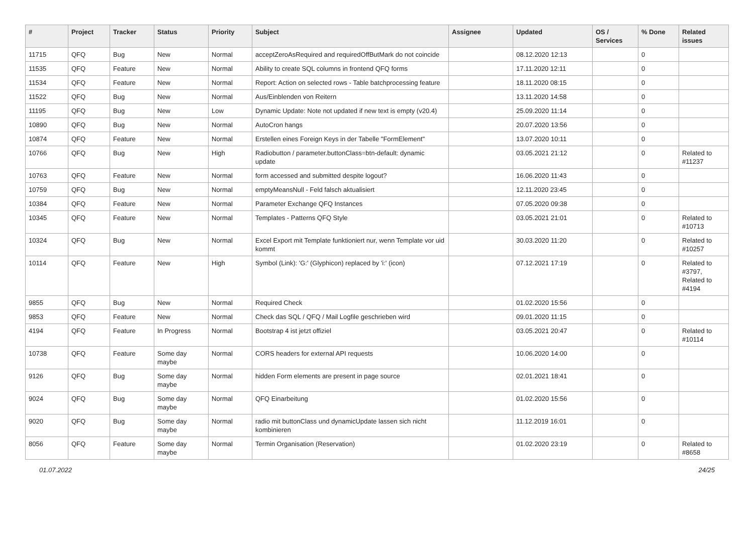| # | Project | Tracker | Status | Priority | Subject | Assignee | Updated | OS / Services | % Done | Related issues |
| --- | --- | --- | --- | --- | --- | --- | --- | --- | --- | --- |
| 11715 | QFQ | Bug | New | Normal | acceptZeroAsRequired and requiredOffButMark do not coincide | | 08.12.2020 12:13 | | 0 | |
| 11535 | QFQ | Feature | New | Normal | Ability to create SQL columns in frontend QFQ forms | | 17.11.2020 12:11 | | 0 | |
| 11534 | QFQ | Feature | New | Normal | Report: Action on selected rows - Table batchprocessing feature | | 18.11.2020 08:15 | | 0 | |
| 11522 | QFQ | Bug | New | Normal | Aus/Einblenden von Reitern | | 13.11.2020 14:58 | | 0 | |
| 11195 | QFQ | Bug | New | Low | Dynamic Update: Note not updated if new text is empty (v20.4) | | 25.09.2020 11:14 | | 0 | |
| 10890 | QFQ | Bug | New | Normal | AutoCron hangs | | 20.07.2020 13:56 | | 0 | |
| 10874 | QFQ | Feature | New | Normal | Erstellen eines Foreign Keys in der Tabelle "FormElement" | | 13.07.2020 10:11 | | 0 | |
| 10766 | QFQ | Bug | New | High | Radiobutton / parameter.buttonClass=btn-default: dynamic update | | 03.05.2021 21:12 | | 0 | Related to #11237 |
| 10763 | QFQ | Feature | New | Normal | form accessed and submitted despite logout? | | 16.06.2020 11:43 | | 0 | |
| 10759 | QFQ | Bug | New | Normal | emptyMeansNull - Feld falsch aktualisiert | | 12.11.2020 23:45 | | 0 | |
| 10384 | QFQ | Feature | New | Normal | Parameter Exchange QFQ Instances | | 07.05.2020 09:38 | | 0 | |
| 10345 | QFQ | Feature | New | Normal | Templates - Patterns QFQ Style | | 03.05.2021 21:01 | | 0 | Related to #10713 |
| 10324 | QFQ | Bug | New | Normal | Excel Export mit Template funktioniert nur, wenn Template vor uid kommt | | 30.03.2020 11:20 | | 0 | Related to #10257 |
| 10114 | QFQ | Feature | New | High | Symbol (Link): 'G:' (Glyphicon) replaced by 'i:' (icon) | | 07.12.2021 17:19 | | 0 | Related to #3797, Related to #4194 |
| 9855 | QFQ | Bug | New | Normal | Required Check | | 01.02.2020 15:56 | | 0 | |
| 9853 | QFQ | Feature | New | Normal | Check das SQL / QFQ / Mail Logfile geschrieben wird | | 09.01.2020 11:15 | | 0 | |
| 4194 | QFQ | Feature | In Progress | Normal | Bootstrap 4 ist jetzt offiziel | | 03.05.2021 20:47 | | 0 | Related to #10114 |
| 10738 | QFQ | Feature | Some day maybe | Normal | CORS headers for external API requests | | 10.06.2020 14:00 | | 0 | |
| 9126 | QFQ | Bug | Some day maybe | Normal | hidden Form elements are present in page source | | 02.01.2021 18:41 | | 0 | |
| 9024 | QFQ | Bug | Some day maybe | Normal | QFQ Einarbeitung | | 01.02.2020 15:56 | | 0 | |
| 9020 | QFQ | Bug | Some day maybe | Normal | radio mit buttonClass und dynamicUpdate lassen sich nicht kombinieren | | 11.12.2019 16:01 | | 0 | |
| 8056 | QFQ | Feature | Some day maybe | Normal | Termin Organisation (Reservation) | | 01.02.2020 23:19 | | 0 | Related to #8658 |
01.07.2022 24/25